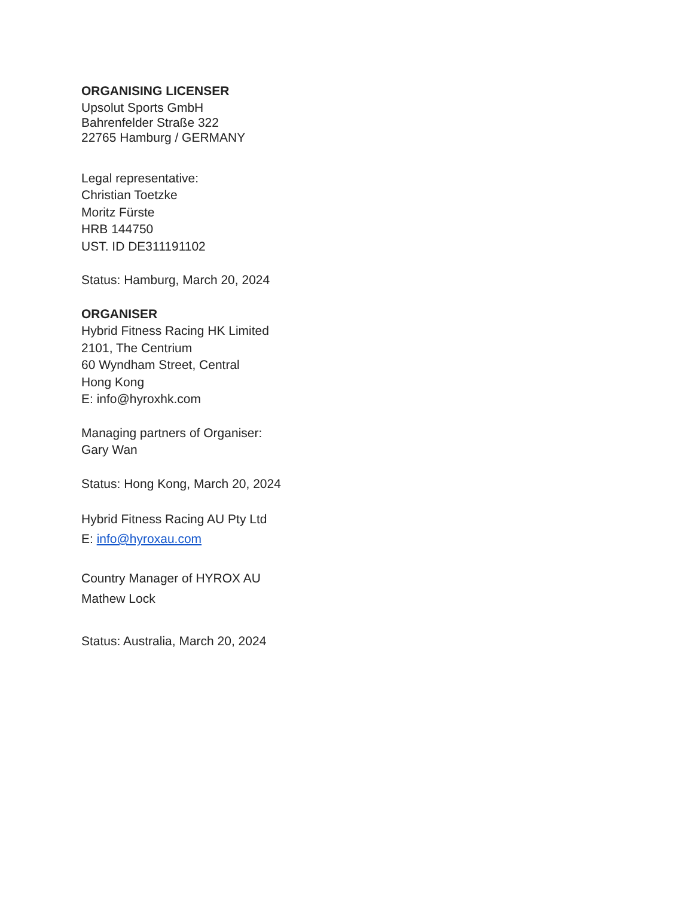ORGANISING LICENSER
Upsolut Sports GmbH
Bahrenfelder Straße 322
22765 Hamburg / GERMANY
Legal representative:
Christian Toetzke
Moritz Fürste
HRB 144750
UST. ID DE311191102
Status: Hamburg, March 20, 2024
ORGANISER
Hybrid Fitness Racing HK Limited
2101, The Centrium
60 Wyndham Street, Central
Hong Kong
E: info@hyroxhk.com
Managing partners of Organiser:
Gary Wan
Status: Hong Kong, March 20, 2024
Hybrid Fitness Racing AU Pty Ltd
E: info@hyroxau.com
Country Manager of HYROX AU
Mathew Lock
Status: Australia, March 20, 2024